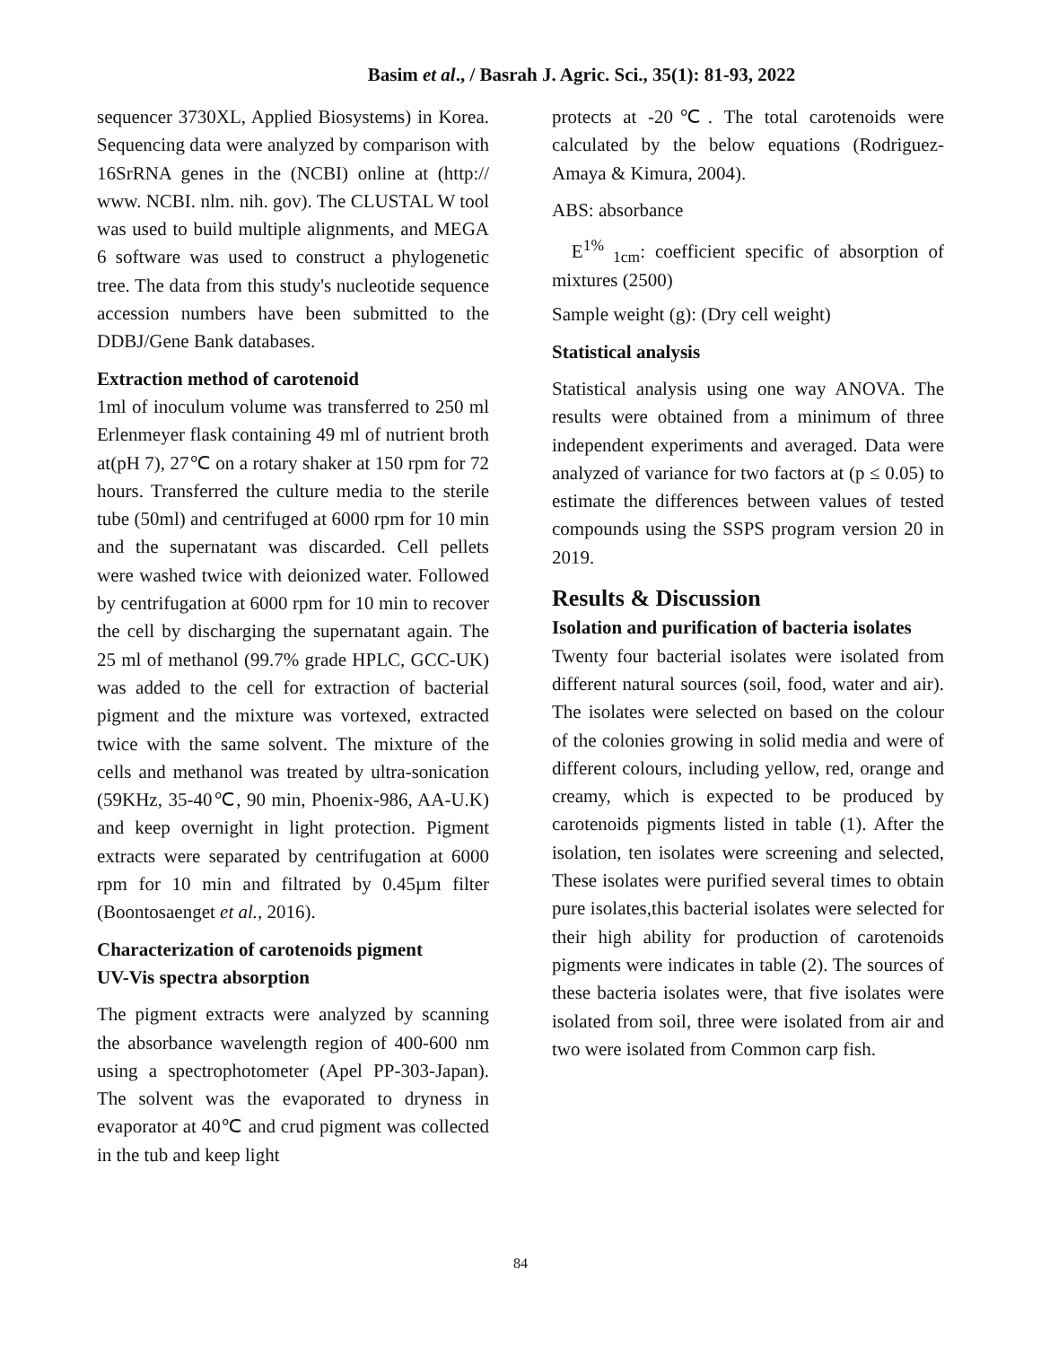Basim et al., / Basrah J. Agric. Sci., 35(1): 81-93, 2022
sequencer 3730XL, Applied Biosystems) in Korea. Sequencing data were analyzed by comparison with 16SrRNA genes in the (NCBI) online at (http:// www. NCBI. nlm. nih. gov). The CLUSTAL W tool was used to build multiple alignments, and MEGA 6 software was used to construct a phylogenetic tree. The data from this study's nucleotide sequence accession numbers have been submitted to the DDBJ/Gene Bank databases.
Extraction method of carotenoid
1ml of inoculum volume was transferred to 250 ml Erlenmeyer flask containing 49 ml of nutrient broth at(pH 7), 27℃ on a rotary shaker at 150 rpm for 72 hours. Transferred the culture media to the sterile tube (50ml) and centrifuged at 6000 rpm for 10 min and the supernatant was discarded. Cell pellets were washed twice with deionized water. Followed by centrifugation at 6000 rpm for 10 min to recover the cell by discharging the supernatant again. The 25 ml of methanol (99.7% grade HPLC, GCC-UK) was added to the cell for extraction of bacterial pigment and the mixture was vortexed, extracted twice with the same solvent. The mixture of the cells and methanol was treated by ultra-sonication (59KHz, 35-40℃, 90 min, Phoenix-986, AA-U.K) and keep overnight in light protection. Pigment extracts were separated by centrifugation at 6000 rpm for 10 min and filtrated by 0.45µm filter (Boontosaenget et al., 2016).
Characterization of carotenoids pigment
UV-Vis spectra absorption
The pigment extracts were analyzed by scanning the absorbance wavelength region of 400-600 nm using a spectrophotometer (Apel PP-303-Japan). The solvent was the evaporated to dryness in evaporator at 40℃ and crud pigment was collected in the tub and keep light
protects at -20℃. The total carotenoids were calculated by the below equations (Rodriguez-Amaya & Kimura, 2004).
ABS: absorbance
E<sup>1%</sup><sub>1cm</sub>: coefficient specific of absorption of mixtures (2500)
Sample weight (g): (Dry cell weight)
Statistical analysis
Statistical analysis using one way ANOVA. The results were obtained from a minimum of three independent experiments and averaged. Data were analyzed of variance for two factors at (p ≤ 0.05) to estimate the differences between values of tested compounds using the SSPS program version 20 in 2019.
Results & Discussion
Isolation and purification of bacteria isolates
Twenty four bacterial isolates were isolated from different natural sources (soil, food, water and air). The isolates were selected on based on the colour of the colonies growing in solid media and were of different colours, including yellow, red, orange and creamy, which is expected to be produced by carotenoids pigments listed in table (1). After the isolation, ten isolates were screening and selected, These isolates were purified several times to obtain pure isolates,this bacterial isolates were selected for their high ability for production of carotenoids pigments were indicates in table (2). The sources of these bacteria isolates were, that five isolates were isolated from soil, three were isolated from air and two were isolated from Common carp fish.
84